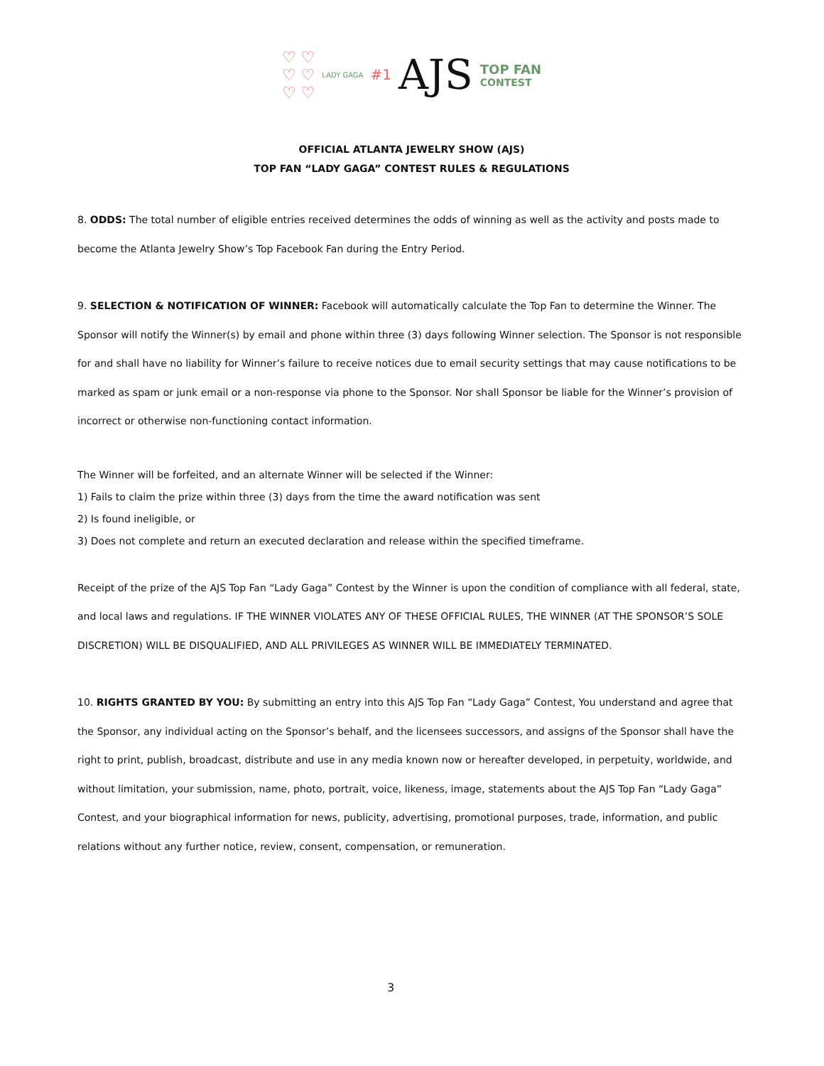♡ ♡
♡ ♡
♡ ♡ LADY GAGA #1 AJS TOP FAN
CONTEST
OFFICIAL ATLANTA JEWELRY SHOW (AJS)
TOP FAN “LADY GAGA” CONTEST RULES & REGULATIONS
8. ODDS: The total number of eligible entries received determines the odds of winning as well as the activity and posts made to become the Atlanta Jewelry Show’s Top Facebook Fan during the Entry Period.
9. SELECTION & NOTIFICATION OF WINNER: Facebook will automatically calculate the Top Fan to determine the Winner. The Sponsor will notify the Winner(s) by email and phone within three (3) days following Winner selection. The Sponsor is not responsible for and shall have no liability for Winner’s failure to receive notices due to email security settings that may cause notifications to be marked as spam or junk email or a non-response via phone to the Sponsor. Nor shall Sponsor be liable for the Winner’s provision of incorrect or otherwise non-functioning contact information.
The Winner will be forfeited, and an alternate Winner will be selected if the Winner:
1) Fails to claim the prize within three (3) days from the time the award notification was sent
2) Is found ineligible, or
3) Does not complete and return an executed declaration and release within the specified timeframe.
Receipt of the prize of the AJS Top Fan “Lady Gaga” Contest by the Winner is upon the condition of compliance with all federal, state, and local laws and regulations. IF THE WINNER VIOLATES ANY OF THESE OFFICIAL RULES, THE WINNER (AT THE SPONSOR’S SOLE DISCRETION) WILL BE DISQUALIFIED, AND ALL PRIVILEGES AS WINNER WILL BE IMMEDIATELY TERMINATED.
10. RIGHTS GRANTED BY YOU: By submitting an entry into this AJS Top Fan “Lady Gaga” Contest, You understand and agree that the Sponsor, any individual acting on the Sponsor’s behalf, and the licensees successors, and assigns of the Sponsor shall have the right to print, publish, broadcast, distribute and use in any media known now or hereafter developed, in perpetuity, worldwide, and without limitation, your submission, name, photo, portrait, voice, likeness, image, statements about the AJS Top Fan “Lady Gaga” Contest, and your biographical information for news, publicity, advertising, promotional purposes, trade, information, and public relations without any further notice, review, consent, compensation, or remuneration.
3